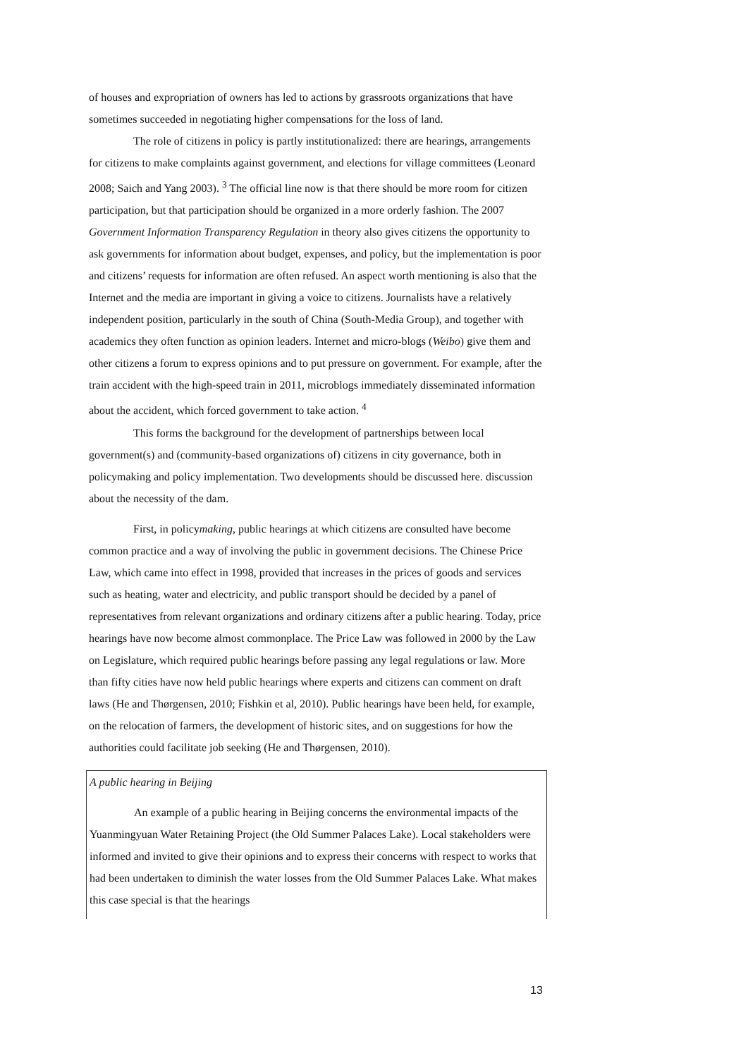of houses and expropriation of owners has led to actions by grassroots organizations that have sometimes succeeded in negotiating higher compensations for the loss of land.
The role of citizens in policy is partly institutionalized: there are hearings, arrangements for citizens to make complaints against government, and elections for village committees (Leonard 2008; Saich and Yang 2003). <sup>3</sup> The official line now is that there should be more room for citizen participation, but that participation should be organized in a more orderly fashion. The 2007 Government Information Transparency Regulation in theory also gives citizens the opportunity to ask governments for information about budget, expenses, and policy, but the implementation is poor and citizens’ requests for information are often refused. An aspect worth mentioning is also that the Internet and the media are important in giving a voice to citizens. Journalists have a relatively independent position, particularly in the south of China (South-Media Group), and together with academics they often function as opinion leaders. Internet and micro-blogs (Weibo) give them and other citizens a forum to express opinions and to put pressure on government. For example, after the train accident with the high-speed train in 2011, microblogs immediately disseminated information about the accident, which forced government to take action. <sup>4</sup>
This forms the background for the development of partnerships between local government(s) and (community-based organizations of) citizens in city governance, both in policymaking and policy implementation. Two developments should be discussed here. discussion about the necessity of the dam.
First, in policymaking, public hearings at which citizens are consulted have become common practice and a way of involving the public in government decisions. The Chinese Price Law, which came into effect in 1998, provided that increases in the prices of goods and services such as heating, water and electricity, and public transport should be decided by a panel of representatives from relevant organizations and ordinary citizens after a public hearing. Today, price hearings have now become almost commonplace. The Price Law was followed in 2000 by the Law on Legislature, which required public hearings before passing any legal regulations or law. More than fifty cities have now held public hearings where experts and citizens can comment on draft laws (He and Thørgensen, 2010; Fishkin et al, 2010). Public hearings have been held, for example, on the relocation of farmers, the development of historic sites, and on suggestions for how the authorities could facilitate job seeking (He and Thørgensen, 2010).
A public hearing in Beijing
An example of a public hearing in Beijing concerns the environmental impacts of the Yuanmingyuan Water Retaining Project (the Old Summer Palaces Lake). Local stakeholders were informed and invited to give their opinions and to express their concerns with respect to works that had been undertaken to diminish the water losses from the Old Summer Palaces Lake. What makes this case special is that the hearings
13